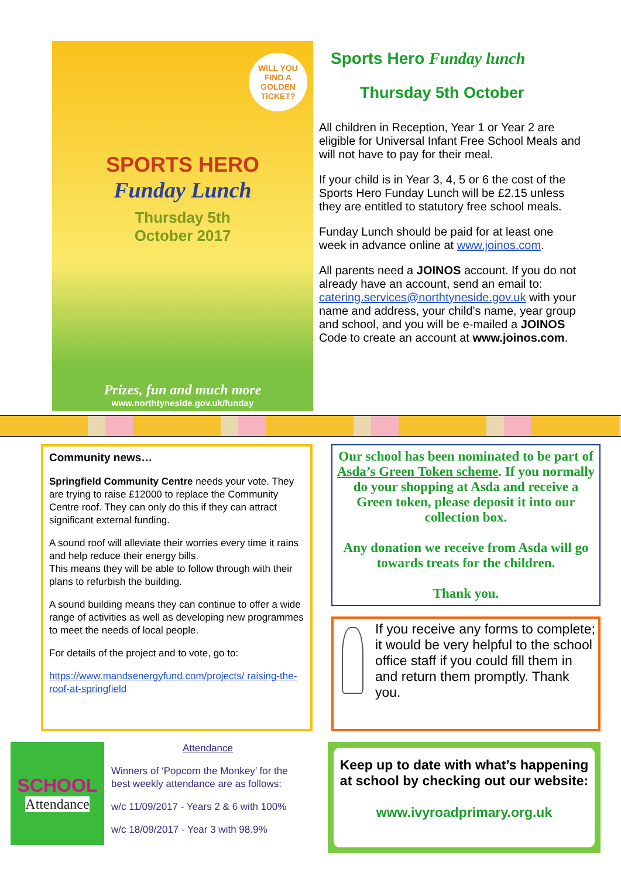WILL YOU FIND A GOLDEN TICKET?
SPORTS HERO
Funday Lunch
Thursday 5th
October 2017
Prizes, fun and much more
www.northtyneside.gov.uk/funday
Sports Hero Funday lunch
Thursday 5th October
All children in Reception, Year 1 or Year 2 are eligible for Universal Infant Free School Meals and will not have to pay for their meal.
If your child is in Year 3, 4, 5 or 6 the cost of the Sports Hero Funday Lunch will be £2.15 unless they are entitled to statutory free school meals.
Funday Lunch should be paid for at least one week in advance online at www.joinos.com.
All parents need a JOINOS account. If you do not already have an account, send an email to: catering.services@northtyneside.gov.uk with your name and address, your child’s name, year group and school, and you will be e-mailed a JOINOS Code to create an account at www.joinos.com.
Community news…
Springfield Community Centre needs your vote. They are trying to raise £12000 to replace the Community Centre roof. They can only do this if they can attract significant external funding.
A sound roof will alleviate their worries every time it rains and help reduce their energy bills.
This means they will be able to follow through with their plans to refurbish the building.
A sound building means they can continue to offer a wide range of activities as well as developing new programmes to meet the needs of local people.
For details of the project and to vote, go to:
https://www.mandsenergyfund.com/projects/ raising-the-roof-at-springfield
Our school has been nominated to be part of Asda’s Green Token scheme. If you normally do your shopping at Asda and receive a Green token, please deposit it into our collection box.
Any donation we receive from Asda will go towards treats for the children.
Thank you.
If you receive any forms to complete; it would be very helpful to the school office staff if you could fill them in and return them promptly. Thank you.
SCHOOL
Attendance
Attendance
Winners of ‘Popcorn the Monkey’ for the best weekly attendance are as follows:
w/c 11/09/2017 - Years 2 & 6 with 100%
w/c 18/09/2017 - Year 3 with 98.9%
Keep up to date with what’s happening at school by checking out our website:
www.ivyroadprimary.org.uk